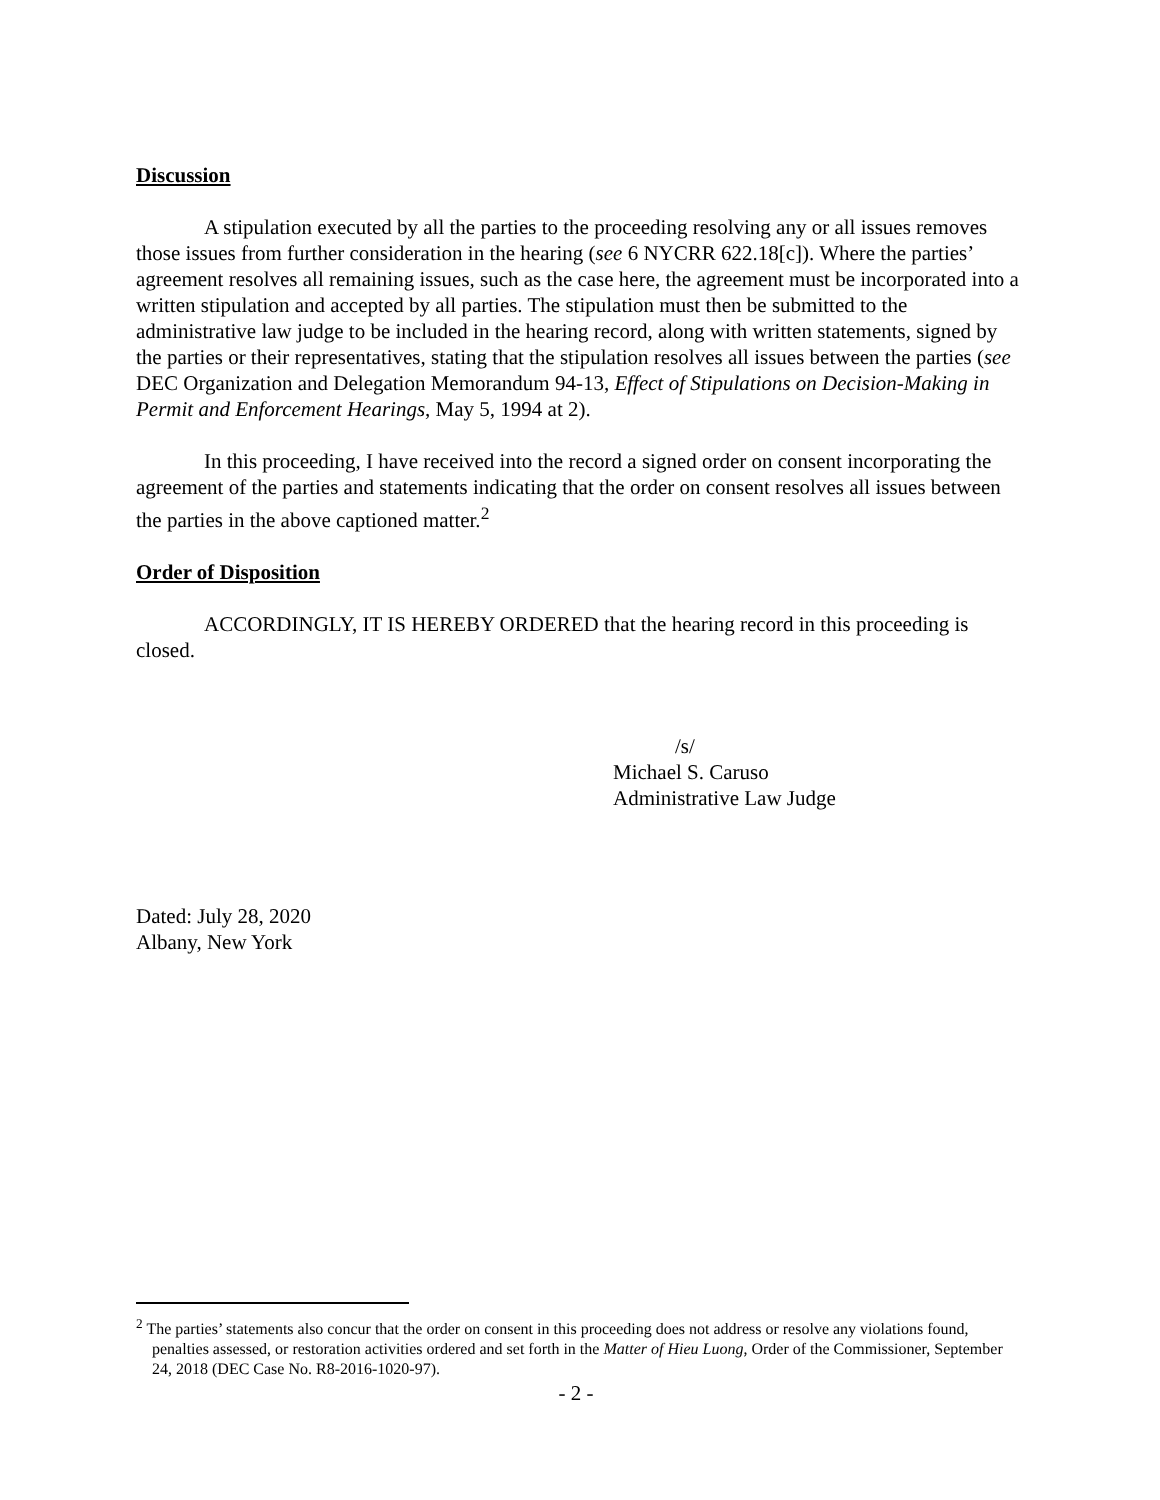Discussion
A stipulation executed by all the parties to the proceeding resolving any or all issues removes those issues from further consideration in the hearing (see 6 NYCRR 622.18[c]). Where the parties’ agreement resolves all remaining issues, such as the case here, the agreement must be incorporated into a written stipulation and accepted by all parties. The stipulation must then be submitted to the administrative law judge to be included in the hearing record, along with written statements, signed by the parties or their representatives, stating that the stipulation resolves all issues between the parties (see DEC Organization and Delegation Memorandum 94-13, Effect of Stipulations on Decision-Making in Permit and Enforcement Hearings, May 5, 1994 at 2).
In this proceeding, I have received into the record a signed order on consent incorporating the agreement of the parties and statements indicating that the order on consent resolves all issues between the parties in the above captioned matter.<sup>2</sup>
Order of Disposition
ACCORDINGLY, IT IS HEREBY ORDERED that the hearing record in this proceeding is closed.
/s/
Michael S. Caruso
Administrative Law Judge
Dated: July 28, 2020
Albany, New York
<sup>2</sup> The parties’ statements also concur that the order on consent in this proceeding does not address or resolve any violations found, penalties assessed, or restoration activities ordered and set forth in the Matter of Hieu Luong, Order of the Commissioner, September 24, 2018 (DEC Case No. R8-2016-1020-97).
- 2 -